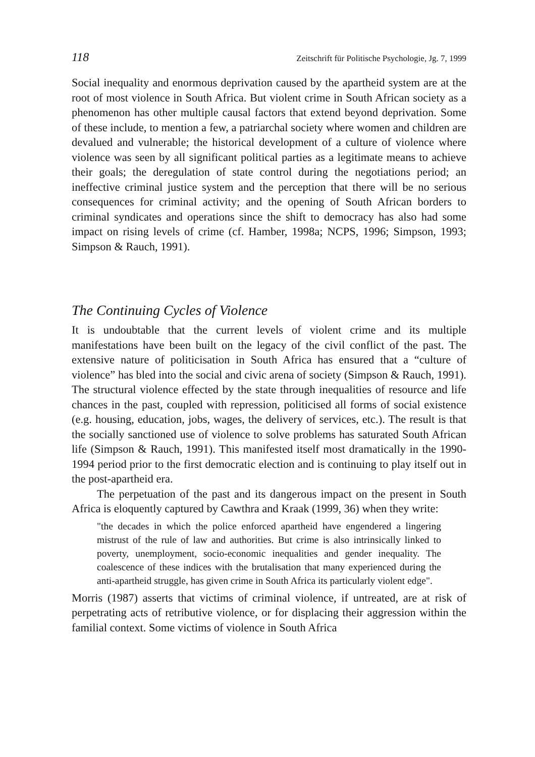118 Zeitschrift für Politische Psychologie, Jg. 7, 1999
Social inequality and enormous deprivation caused by the apartheid system are at the root of most violence in South Africa. But violent crime in South African society as a phenomenon has other multiple causal factors that extend beyond deprivation. Some of these include, to mention a few, a patriarchal society where women and children are devalued and vulnerable; the historical development of a culture of violence where violence was seen by all significant political parties as a legitimate means to achieve their goals; the deregulation of state control during the negotiations period; an ineffective criminal justice system and the perception that there will be no serious consequences for criminal activity; and the opening of South African borders to criminal syndicates and operations since the shift to democracy has also had some impact on rising levels of crime (cf. Hamber, 1998a; NCPS, 1996; Simpson, 1993; Simpson & Rauch, 1991).
The Continuing Cycles of Violence
It is undoubtable that the current levels of violent crime and its multiple manifestations have been built on the legacy of the civil conflict of the past. The extensive nature of politicisation in South Africa has ensured that a “culture of violence” has bled into the social and civic arena of society (Simpson & Rauch, 1991). The structural violence effected by the state through inequalities of resource and life chances in the past, coupled with repression, politicised all forms of social existence (e.g. housing, education, jobs, wages, the delivery of services, etc.). The result is that the socially sanctioned use of violence to solve problems has saturated South African life (Simpson & Rauch, 1991). This manifested itself most dramatically in the 1990-1994 period prior to the first democratic election and is continuing to play itself out in the post-apartheid era.
The perpetuation of the past and its dangerous impact on the present in South Africa is eloquently captured by Cawthra and Kraak (1999, 36) when they write:
"the decades in which the police enforced apartheid have engendered a lingering mistrust of the rule of law and authorities. But crime is also intrinsically linked to poverty, unemployment, socio-economic inequalities and gender inequality. The coalescence of these indices with the brutalisation that many experienced during the anti-apartheid struggle, has given crime in South Africa its particularly violent edge".
Morris (1987) asserts that victims of criminal violence, if untreated, are at risk of perpetrating acts of retributive violence, or for displacing their aggression within the familial context. Some victims of violence in South Africa